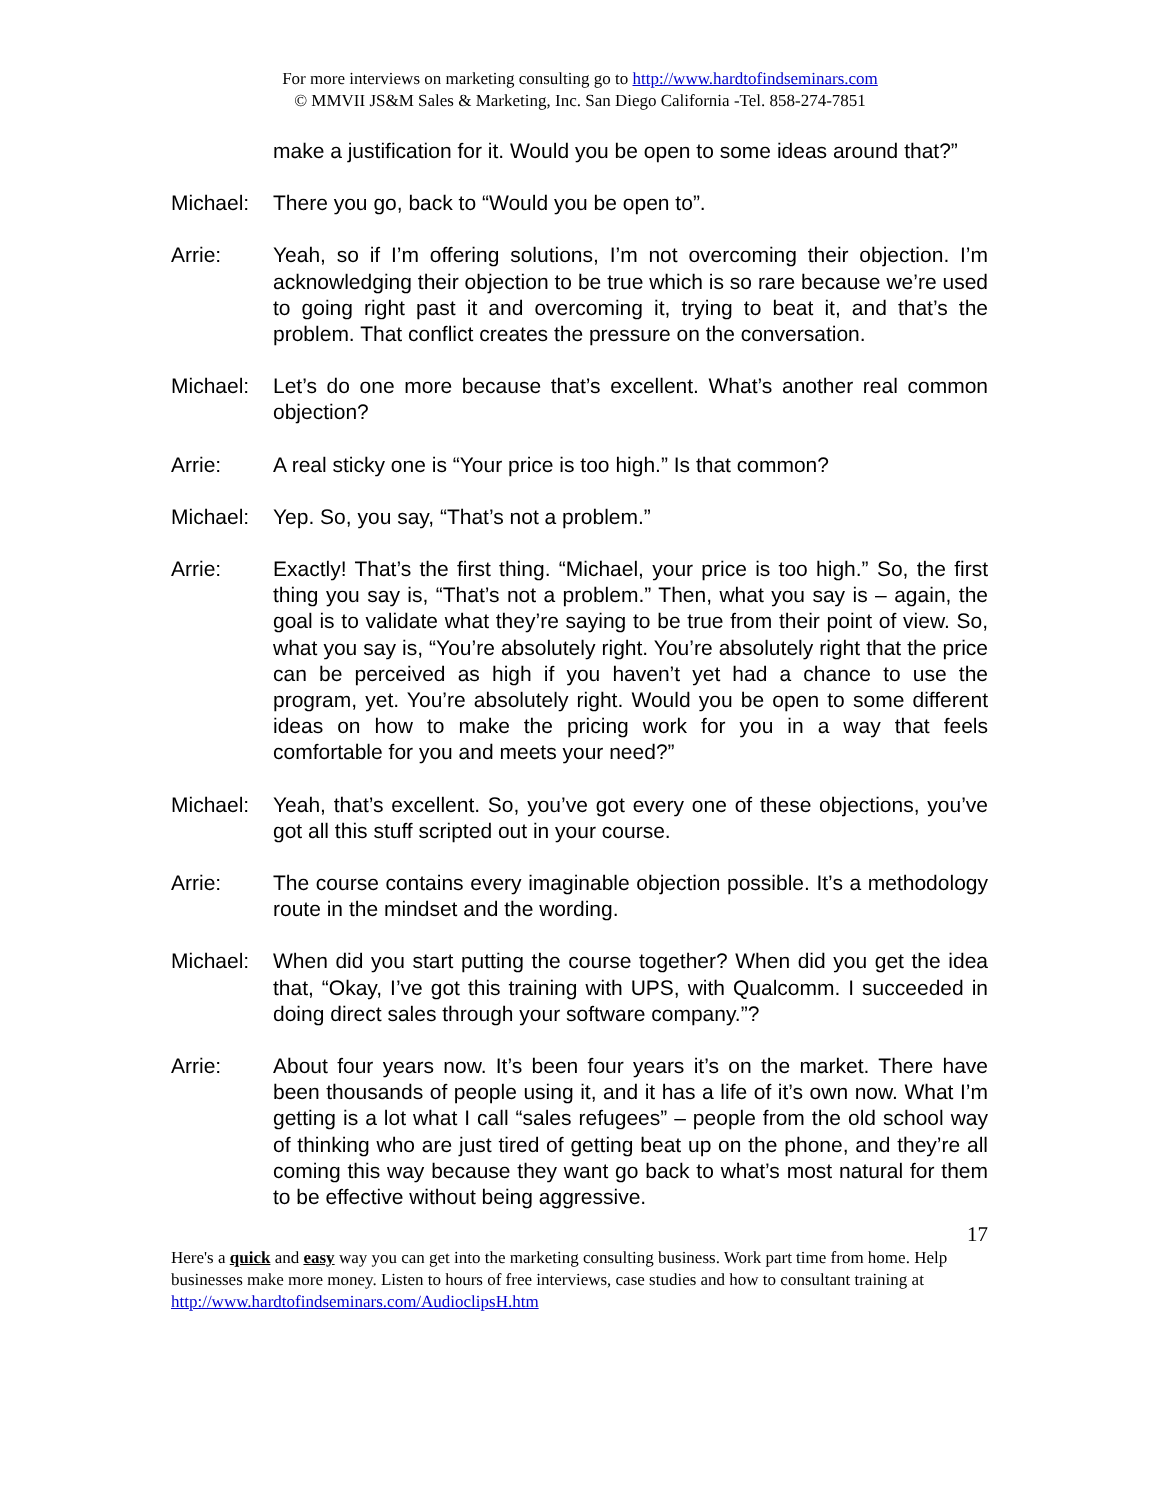For more interviews on marketing consulting go to http://www.hardtofindseminars.com
© MMVII JS&M Sales & Marketing, Inc. San Diego California -Tel. 858-274-7851
make a justification for it. Would you be open to some ideas around that?”
Michael: There you go, back to “Would you be open to”.
Arrie: Yeah, so if I’m offering solutions, I’m not overcoming their objection. I’m acknowledging their objection to be true which is so rare because we’re used to going right past it and overcoming it, trying to beat it, and that’s the problem. That conflict creates the pressure on the conversation.
Michael: Let’s do one more because that’s excellent. What’s another real common objection?
Arrie: A real sticky one is “Your price is too high.” Is that common?
Michael: Yep. So, you say, “That’s not a problem.”
Arrie: Exactly! That’s the first thing. “Michael, your price is too high.” So, the first thing you say is, “That’s not a problem.” Then, what you say is – again, the goal is to validate what they’re saying to be true from their point of view. So, what you say is, “You’re absolutely right. You’re absolutely right that the price can be perceived as high if you haven’t yet had a chance to use the program, yet. You’re absolutely right. Would you be open to some different ideas on how to make the pricing work for you in a way that feels comfortable for you and meets your need?”
Michael: Yeah, that’s excellent. So, you’ve got every one of these objections, you’ve got all this stuff scripted out in your course.
Arrie: The course contains every imaginable objection possible. It’s a methodology route in the mindset and the wording.
Michael: When did you start putting the course together? When did you get the idea that, “Okay, I’ve got this training with UPS, with Qualcomm. I succeeded in doing direct sales through your software company.”?
Arrie: About four years now. It’s been four years it’s on the market. There have been thousands of people using it, and it has a life of it’s own now. What I’m getting is a lot what I call “sales refugees” – people from the old school way of thinking who are just tired of getting beat up on the phone, and they’re all coming this way because they want go back to what’s most natural for them to be effective without being aggressive.
17
Here's a quick and easy way you can get into the marketing consulting business. Work part time from home. Help businesses make more money. Listen to hours of free interviews, case studies and how to consultant training at http://www.hardtofindseminars.com/AudioclipsH.htm